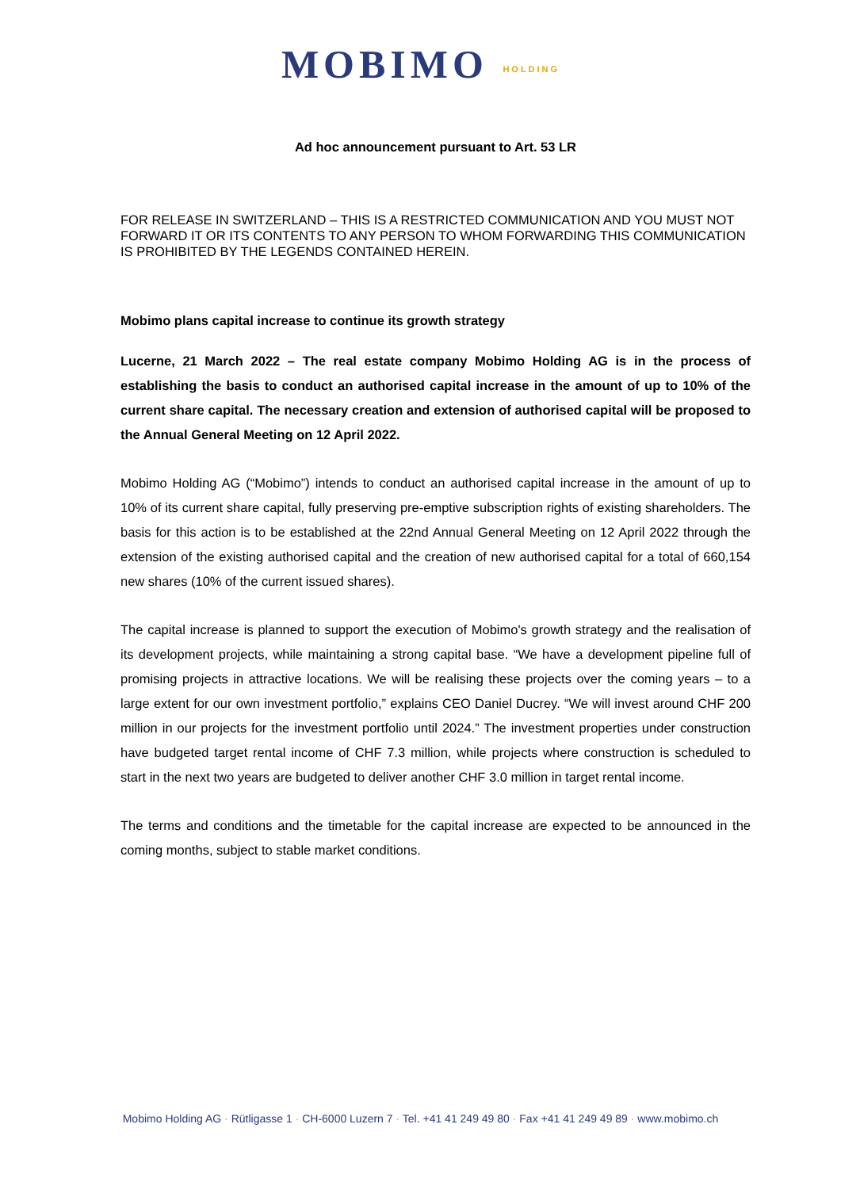MOBIMO HOLDING
Ad hoc announcement pursuant to Art. 53 LR
FOR RELEASE IN SWITZERLAND – THIS IS A RESTRICTED COMMUNICATION AND YOU MUST NOT FORWARD IT OR ITS CONTENTS TO ANY PERSON TO WHOM FORWARDING THIS COMMUNICATION IS PROHIBITED BY THE LEGENDS CONTAINED HEREIN.
Mobimo plans capital increase to continue its growth strategy
Lucerne, 21 March 2022 – The real estate company Mobimo Holding AG is in the process of establishing the basis to conduct an authorised capital increase in the amount of up to 10% of the current share capital. The necessary creation and extension of authorised capital will be proposed to the Annual General Meeting on 12 April 2022.
Mobimo Holding AG (“Mobimo”) intends to conduct an authorised capital increase in the amount of up to 10% of its current share capital, fully preserving pre-emptive subscription rights of existing shareholders. The basis for this action is to be established at the 22nd Annual General Meeting on 12 April 2022 through the extension of the existing authorised capital and the creation of new authorised capital for a total of 660,154 new shares (10% of the current issued shares).
The capital increase is planned to support the execution of Mobimo's growth strategy and the realisation of its development projects, while maintaining a strong capital base. “We have a development pipeline full of promising projects in attractive locations. We will be realising these projects over the coming years – to a large extent for our own investment portfolio,” explains CEO Daniel Ducrey. “We will invest around CHF 200 million in our projects for the investment portfolio until 2024.” The investment properties under construction have budgeted target rental income of CHF 7.3 million, while projects where construction is scheduled to start in the next two years are budgeted to deliver another CHF 3.0 million in target rental income.
The terms and conditions and the timetable for the capital increase are expected to be announced in the coming months, subject to stable market conditions.
Mobimo Holding AG · Rütligasse 1 · CH-6000 Luzern 7 · Tel. +41 41 249 49 80 · Fax +41 41 249 49 89 · www.mobimo.ch